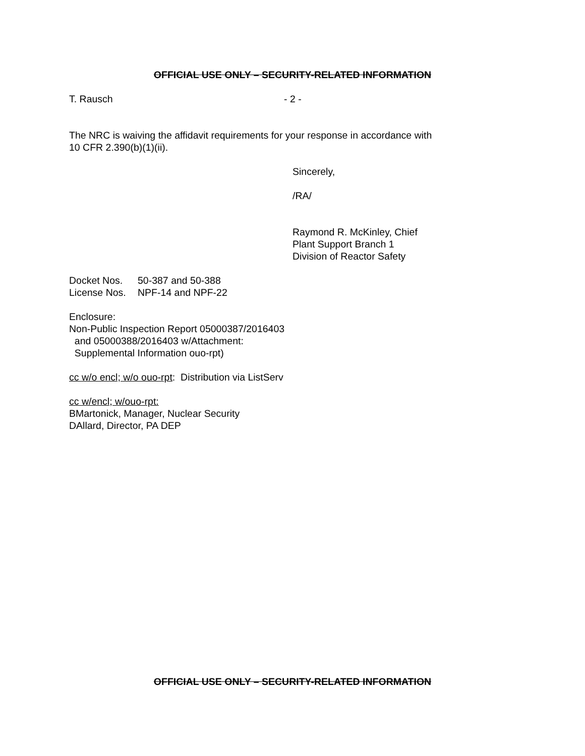OFFICIAL USE ONLY – SECURITY-RELATED INFORMATION
T. Rausch - 2 -
The NRC is waiving the affidavit requirements for your response in accordance with
10 CFR 2.390(b)(1)(ii).
Sincerely,
/RA/
Raymond R. McKinley, Chief
Plant Support Branch 1
Division of Reactor Safety
Docket Nos. 50-387 and 50-388
License Nos. NPF-14 and NPF-22
Enclosure:
Non-Public Inspection Report 05000387/2016403
and 05000388/2016403 w/Attachment:
Supplemental Information ouo-rpt)
cc w/o encl; w/o ouo-rpt: Distribution via ListServ
cc w/encl; w/ouo-rpt:
BMartonick, Manager, Nuclear Security
DAllard, Director, PA DEP
OFFICIAL USE ONLY – SECURITY-RELATED INFORMATION